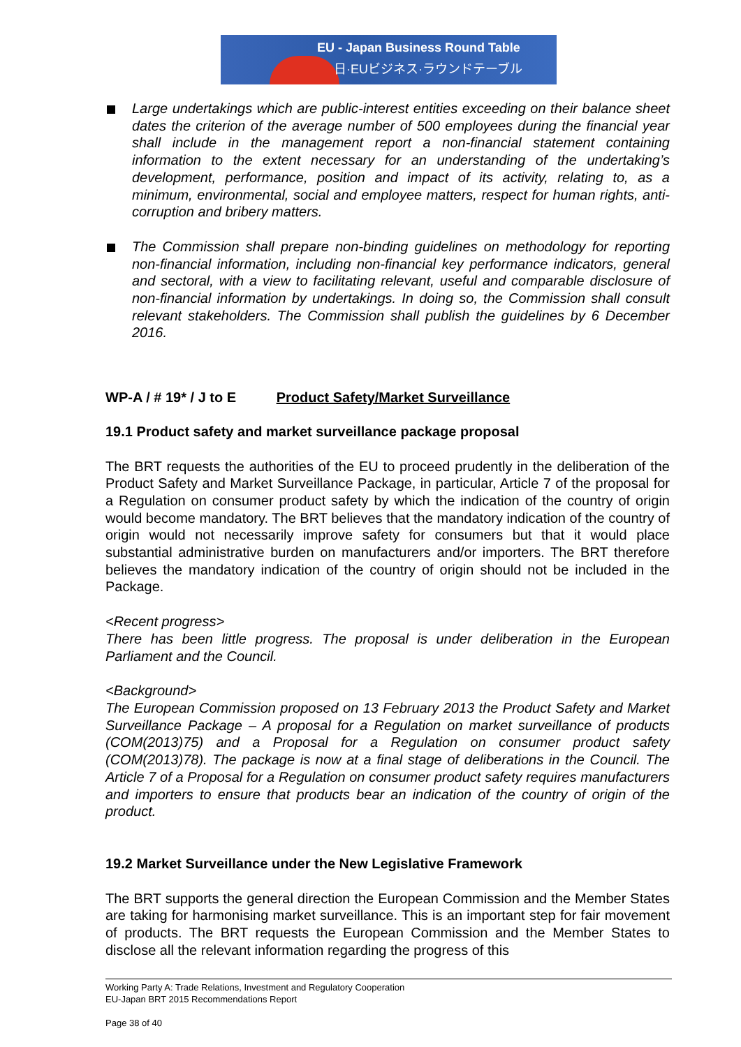EU - Japan Business Round Table
日·EUビジネス·ラウンドテーブル
Large undertakings which are public-interest entities exceeding on their balance sheet dates the criterion of the average number of 500 employees during the financial year shall include in the management report a non-financial statement containing information to the extent necessary for an understanding of the undertaking’s development, performance, position and impact of its activity, relating to, as a minimum, environmental, social and employee matters, respect for human rights, anti-corruption and bribery matters.
The Commission shall prepare non-binding guidelines on methodology for reporting non-financial information, including non-financial key performance indicators, general and sectoral, with a view to facilitating relevant, useful and comparable disclosure of non-financial information by undertakings. In doing so, the Commission shall consult relevant stakeholders. The Commission shall publish the guidelines by 6 December 2016.
WP-A / # 19* / J to E Product Safety/Market Surveillance
19.1 Product safety and market surveillance package proposal
The BRT requests the authorities of the EU to proceed prudently in the deliberation of the Product Safety and Market Surveillance Package, in particular, Article 7 of the proposal for a Regulation on consumer product safety by which the indication of the country of origin would become mandatory. The BRT believes that the mandatory indication of the country of origin would not necessarily improve safety for consumers but that it would place substantial administrative burden on manufacturers and/or importers. The BRT therefore believes the mandatory indication of the country of origin should not be included in the Package.
<Recent progress>
There has been little progress. The proposal is under deliberation in the European Parliament and the Council.
<Background>
The European Commission proposed on 13 February 2013 the Product Safety and Market Surveillance Package – A proposal for a Regulation on market surveillance of products (COM(2013)75) and a Proposal for a Regulation on consumer product safety (COM(2013)78). The package is now at a final stage of deliberations in the Council. The Article 7 of a Proposal for a Regulation on consumer product safety requires manufacturers and importers to ensure that products bear an indication of the country of origin of the product.
19.2 Market Surveillance under the New Legislative Framework
The BRT supports the general direction the European Commission and the Member States are taking for harmonising market surveillance. This is an important step for fair movement of products. The BRT requests the European Commission and the Member States to disclose all the relevant information regarding the progress of this
Working Party A: Trade Relations, Investment and Regulatory Cooperation
EU-Japan BRT 2015 Recommendations Report
Page 38 of 40